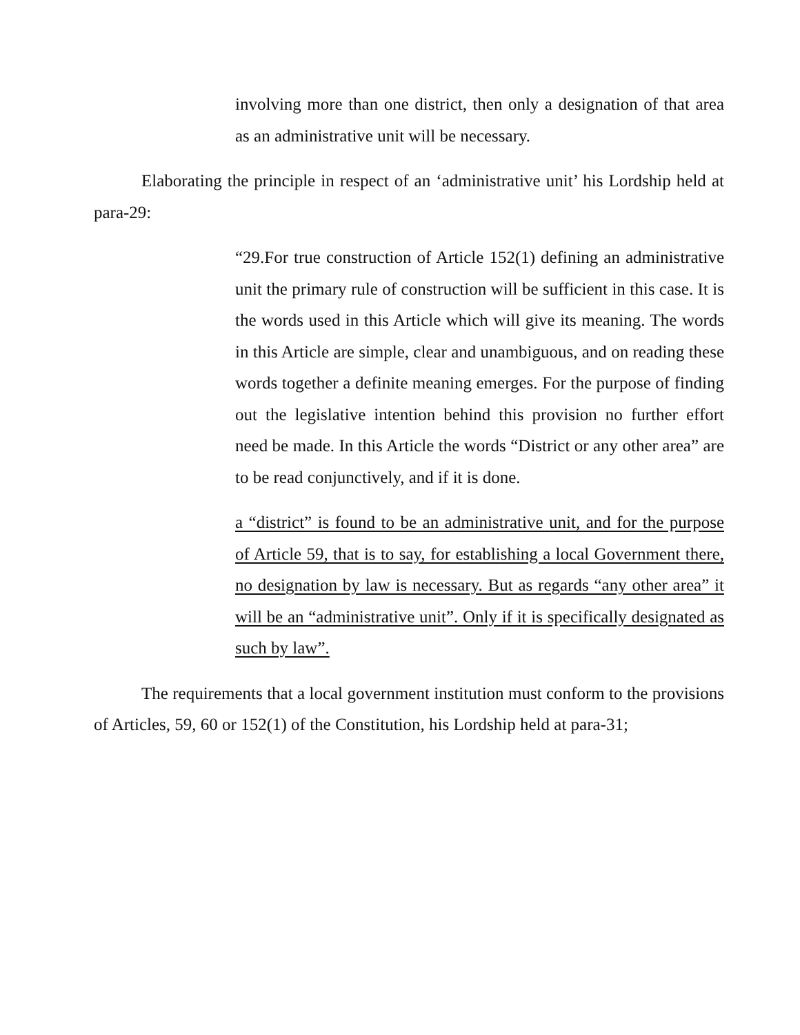involving more than one district, then only a designation of that area as an administrative unit will be necessary.
Elaborating the principle in respect of an ‘administrative unit’ his Lordship held at para-29:
“29.For true construction of Article 152(1) defining an administrative unit the primary rule of construction will be sufficient in this case. It is the words used in this Article which will give its meaning. The words in this Article are simple, clear and unambiguous, and on reading these words together a definite meaning emerges. For the purpose of finding out the legislative intention behind this provision no further effort need be made. In this Article the words “District or any other area” are to be read conjunctively, and if it is done.
a “district” is found to be an administrative unit, and for the purpose of Article 59, that is to say, for establishing a local Government there, no designation by law is necessary. But as regards “any other area” it will be an “administrative unit”. Only if it is specifically designated as such by law”.
The requirements that a local government institution must conform to the provisions of Articles, 59, 60 or 152(1) of the Constitution, his Lordship held at para-31;